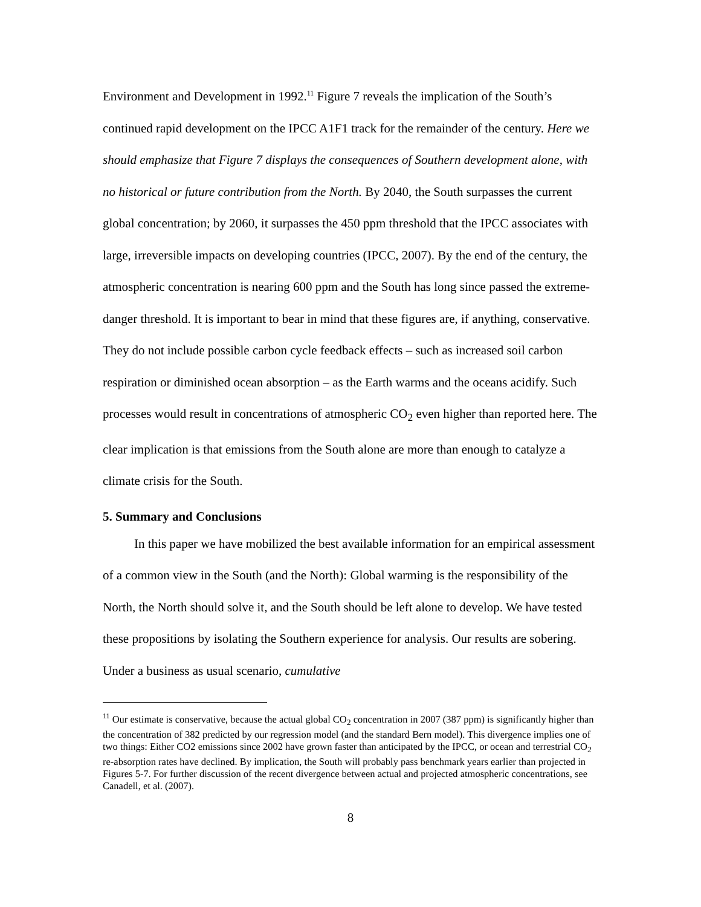Environment and Development in 1992.<sup>11</sup> Figure 7 reveals the implication of the South’s continued rapid development on the IPCC A1F1 track for the remainder of the century. Here we should emphasize that Figure 7 displays the consequences of Southern development alone, with no historical or future contribution from the North. By 2040, the South surpasses the current global concentration; by 2060, it surpasses the 450 ppm threshold that the IPCC associates with large, irreversible impacts on developing countries (IPCC, 2007). By the end of the century, the atmospheric concentration is nearing 600 ppm and the South has long since passed the extreme-danger threshold. It is important to bear in mind that these figures are, if anything, conservative. They do not include possible carbon cycle feedback effects – such as increased soil carbon respiration or diminished ocean absorption – as the Earth warms and the oceans acidify. Such processes would result in concentrations of atmospheric CO<sub>2</sub> even higher than reported here. The clear implication is that emissions from the South alone are more than enough to catalyze a climate crisis for the South.
5. Summary and Conclusions
In this paper we have mobilized the best available information for an empirical assessment of a common view in the South (and the North): Global warming is the responsibility of the North, the North should solve it, and the South should be left alone to develop. We have tested these propositions by isolating the Southern experience for analysis. Our results are sobering. Under a business as usual scenario, cumulative
<sup>11</sup> Our estimate is conservative, because the actual global CO<sub>2</sub> concentration in 2007 (387 ppm) is significantly higher than the concentration of 382 predicted by our regression model (and the standard Bern model). This divergence implies one of two things: Either CO2 emissions since 2002 have grown faster than anticipated by the IPCC, or ocean and terrestrial CO<sub>2</sub> re-absorption rates have declined. By implication, the South will probably pass benchmark years earlier than projected in Figures 5-7. For further discussion of the recent divergence between actual and projected atmospheric concentrations, see Canadell, et al. (2007).
8